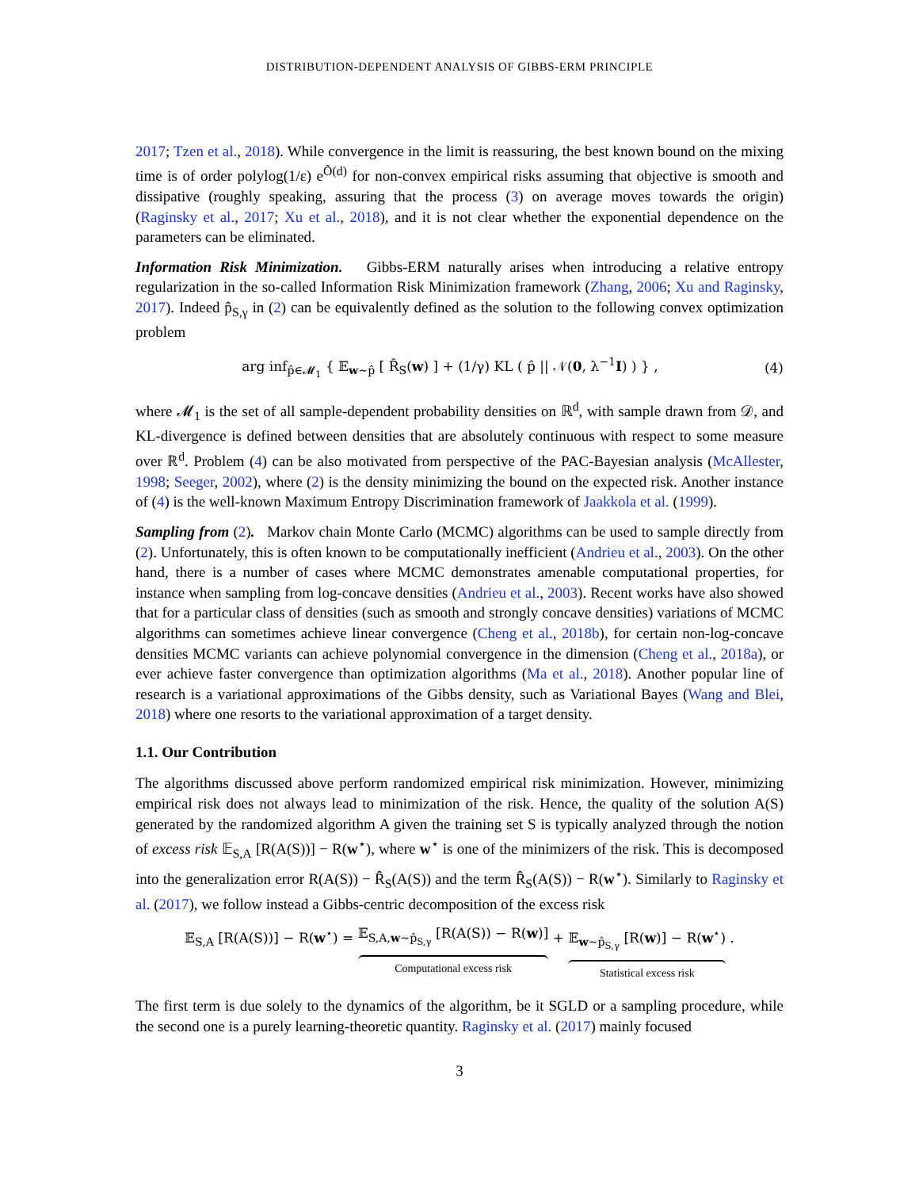DISTRIBUTION-DEPENDENT ANALYSIS OF GIBBS-ERM PRINCIPLE
2017; Tzen et al., 2018). While convergence in the limit is reassuring, the best known bound on the mixing time is of order polylog(1/ε) e<sup>Õ(d)</sup> for non-convex empirical risks assuming that objective is smooth and dissipative (roughly speaking, assuring that the process (3) on average moves towards the origin) (Raginsky et al., 2017; Xu et al., 2018), and it is not clear whether the exponential dependence on the parameters can be eliminated.
Information Risk Minimization. Gibbs-ERM naturally arises when introducing a relative entropy regularization in the so-called Information Risk Minimization framework (Zhang, 2006; Xu and Raginsky, 2017). Indeed p̂<sub>S,γ</sub> in (2) can be equivalently defined as the solution to the following convex optimization problem
arg inf<sub>p̂∈𝓜<sub>1</sub></sub> { 𝔼<sub>w∼p̂</sub> [ R̂<sub>S</sub>(w) ] + (1/γ) KL ( p̂ || 𝒩(0, λ<sup>−1</sup>I) ) } ,
(4)
where 𝓜<sub>1</sub> is the set of all sample-dependent probability densities on ℝ<sup>d</sup>, with sample drawn from 𝒟, and KL-divergence is defined between densities that are absolutely continuous with respect to some measure over ℝ<sup>d</sup>. Problem (4) can be also motivated from perspective of the PAC-Bayesian analysis (McAllester, 1998; Seeger, 2002), where (2) is the density minimizing the bound on the expected risk. Another instance of (4) is the well-known Maximum Entropy Discrimination framework of Jaakkola et al. (1999).
Sampling from (2). Markov chain Monte Carlo (MCMC) algorithms can be used to sample directly from (2). Unfortunately, this is often known to be computationally inefficient (Andrieu et al., 2003). On the other hand, there is a number of cases where MCMC demonstrates amenable computational properties, for instance when sampling from log-concave densities (Andrieu et al., 2003). Recent works have also showed that for a particular class of densities (such as smooth and strongly concave densities) variations of MCMC algorithms can sometimes achieve linear convergence (Cheng et al., 2018b), for certain non-log-concave densities MCMC variants can achieve polynomial convergence in the dimension (Cheng et al., 2018a), or ever achieve faster convergence than optimization algorithms (Ma et al., 2018). Another popular line of research is a variational approximations of the Gibbs density, such as Variational Bayes (Wang and Blei, 2018) where one resorts to the variational approximation of a target density.
1.1. Our Contribution
The algorithms discussed above perform randomized empirical risk minimization. However, minimizing empirical risk does not always lead to minimization of the risk. Hence, the quality of the solution A(S) generated by the randomized algorithm A given the training set S is typically analyzed through the notion of excess risk 𝔼<sub>S,A</sub> [R(A(S))] − R(w<sup>⋆</sup>), where w<sup>⋆</sup> is one of the minimizers of the risk. This is decomposed into the generalization error R(A(S)) − R̂<sub>S</sub>(A(S)) and the term R̂<sub>S</sub>(A(S)) − R(w<sup>⋆</sup>). Similarly to Raginsky et al. (2017), we follow instead a Gibbs-centric decomposition of the excess risk
𝔼<sub>S,A</sub> [R(A(S))] − R(w<sup>⋆</sup>) = 𝔼<sub>S,A,w∼p̂<sub>S,γ</sub></sub> [R(A(S)) − R(w)] Computational excess risk + 𝔼<sub>w∼p̂<sub>S,γ</sub></sub> [R(w)] − R(w<sup>⋆</sup>) Statistical excess risk .
The first term is due solely to the dynamics of the algorithm, be it SGLD or a sampling procedure, while the second one is a purely learning-theoretic quantity. Raginsky et al. (2017) mainly focused
3